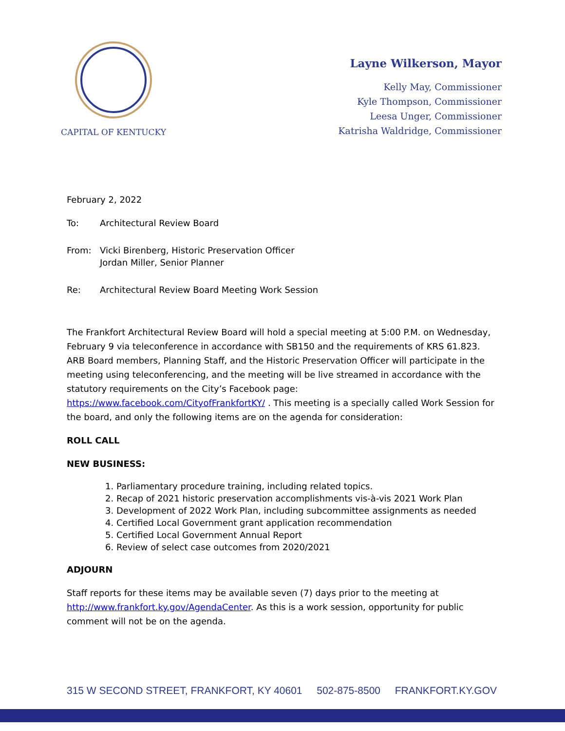CAPITAL OF KENTUCKY
Layne Wilkerson, Mayor
Kelly May, Commissioner
Kyle Thompson, Commissioner
Leesa Unger, Commissioner
Katrisha Waldridge, Commissioner
February 2, 2022
To: Architectural Review Board
From: Vicki Birenberg, Historic Preservation Officer
Jordan Miller, Senior Planner
Re: Architectural Review Board Meeting Work Session
The Frankfort Architectural Review Board will hold a special meeting at 5:00 P.M. on Wednesday, February 9 via teleconference in accordance with SB150 and the requirements of KRS 61.823. ARB Board members, Planning Staff, and the Historic Preservation Officer will participate in the meeting using teleconferencing, and the meeting will be live streamed in accordance with the statutory requirements on the City’s Facebook page: https://www.facebook.com/CityofFrankfortKY/ . This meeting is a specially called Work Session for the board, and only the following items are on the agenda for consideration:
ROLL CALL
NEW BUSINESS:
1. Parliamentary procedure training, including related topics.
2. Recap of 2021 historic preservation accomplishments vis-à-vis 2021 Work Plan
3. Development of 2022 Work Plan, including subcommittee assignments as needed
4. Certified Local Government grant application recommendation
5. Certified Local Government Annual Report
6. Review of select case outcomes from 2020/2021
ADJOURN
Staff reports for these items may be available seven (7) days prior to the meeting at http://www.frankfort.ky.gov/AgendaCenter. As this is a work session, opportunity for public comment will not be on the agenda.
315 W SECOND STREET, FRANKFORT, KY 40601 502-875-8500 FRANKFORT.KY.GOV